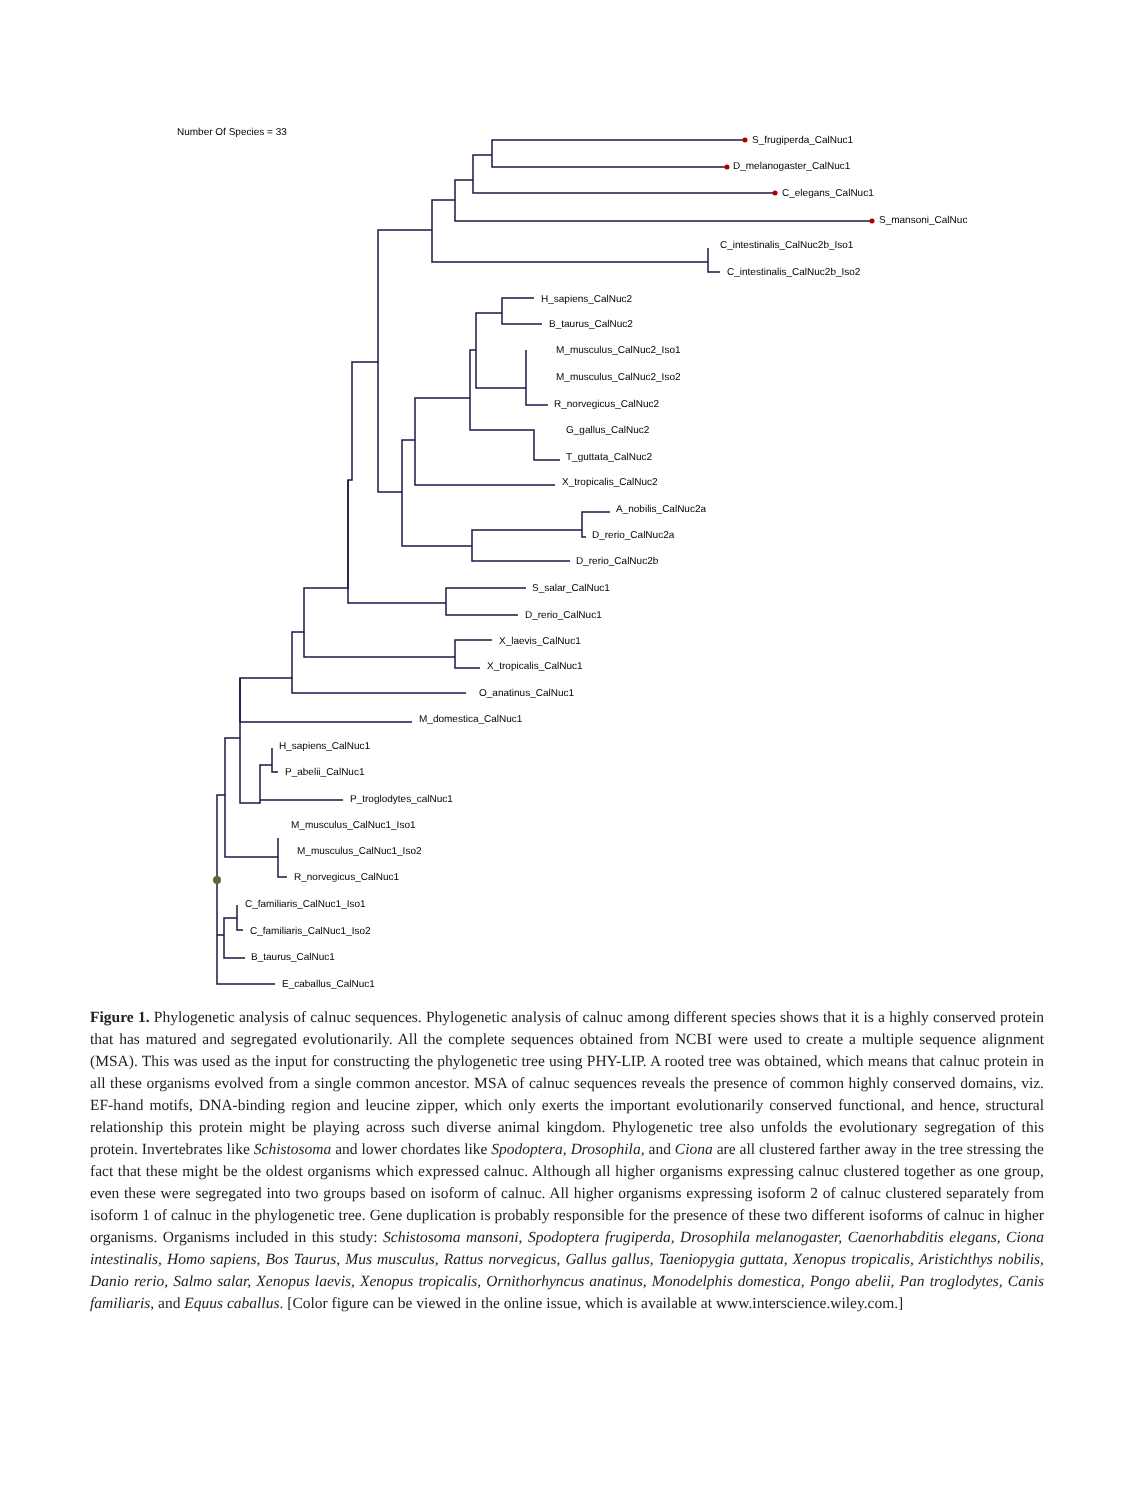Number Of Species = 33
S_frugiperda_CalNuc1
D_melanogaster_CalNuc1
C_elegans_CalNuc1
S_mansoni_CalNuc
C_intestinalis_CalNuc2b_Iso1
C_intestinalis_CalNuc2b_Iso2
H_sapiens_CalNuc2
B_taurus_CalNuc2
M_musculus_CalNuc2_Iso1
M_musculus_CalNuc2_Iso2
R_norvegicus_CalNuc2
G_gallus_CalNuc2
T_guttata_CalNuc2
X_tropicalis_CalNuc2
A_nobilis_CalNuc2a
D_rerio_CalNuc2a
D_rerio_CalNuc2b
S_salar_CalNuc1
D_rerio_CalNuc1
X_laevis_CalNuc1
X_tropicalis_CalNuc1
O_anatinus_CalNuc1
M_domestica_CalNuc1
H_sapiens_CalNuc1
P_abelii_CalNuc1
P_troglodytes_calNuc1
M_musculus_CalNuc1_Iso1
M_musculus_CalNuc1_Iso2
R_norvegicus_CalNuc1
C_familiaris_CalNuc1_Iso1
C_familiaris_CalNuc1_Iso2
B_taurus_CalNuc1
E_caballus_CalNuc1
Figure 1. Phylogenetic analysis of calnuc sequences. Phylogenetic analysis of calnuc among different species shows that it is a highly conserved protein that has matured and segregated evolutionarily. All the complete sequences obtained from NCBI were used to create a multiple sequence alignment (MSA). This was used as the input for constructing the phylogenetic tree using PHY-LIP. A rooted tree was obtained, which means that calnuc protein in all these organisms evolved from a single common ancestor. MSA of calnuc sequences reveals the presence of common highly conserved domains, viz. EF-hand motifs, DNA-binding region and leucine zipper, which only exerts the important evolutionarily conserved functional, and hence, structural relationship this protein might be playing across such diverse animal kingdom. Phylogenetic tree also unfolds the evolutionary segregation of this protein. Invertebrates like Schistosoma and lower chordates like Spodoptera, Drosophila, and Ciona are all clustered farther away in the tree stressing the fact that these might be the oldest organisms which expressed calnuc. Although all higher organisms expressing calnuc clustered together as one group, even these were segregated into two groups based on isoform of calnuc. All higher organisms expressing isoform 2 of calnuc clustered separately from isoform 1 of calnuc in the phylogenetic tree. Gene duplication is probably responsible for the presence of these two different isoforms of calnuc in higher organisms. Organisms included in this study: Schistosoma mansoni, Spodoptera frugiperda, Drosophila melanogaster, Caenorhabditis elegans, Ciona intestinalis, Homo sapiens, Bos Taurus, Mus musculus, Rattus norvegicus, Gallus gallus, Taeniopygia guttata, Xenopus tropicalis, Aristichthys nobilis, Danio rerio, Salmo salar, Xenopus laevis, Xenopus tropicalis, Ornithorhyncus anatinus, Monodelphis domestica, Pongo abelii, Pan troglodytes, Canis familiaris, and Equus caballus. [Color figure can be viewed in the online issue, which is available at www.interscience.wiley.com.]